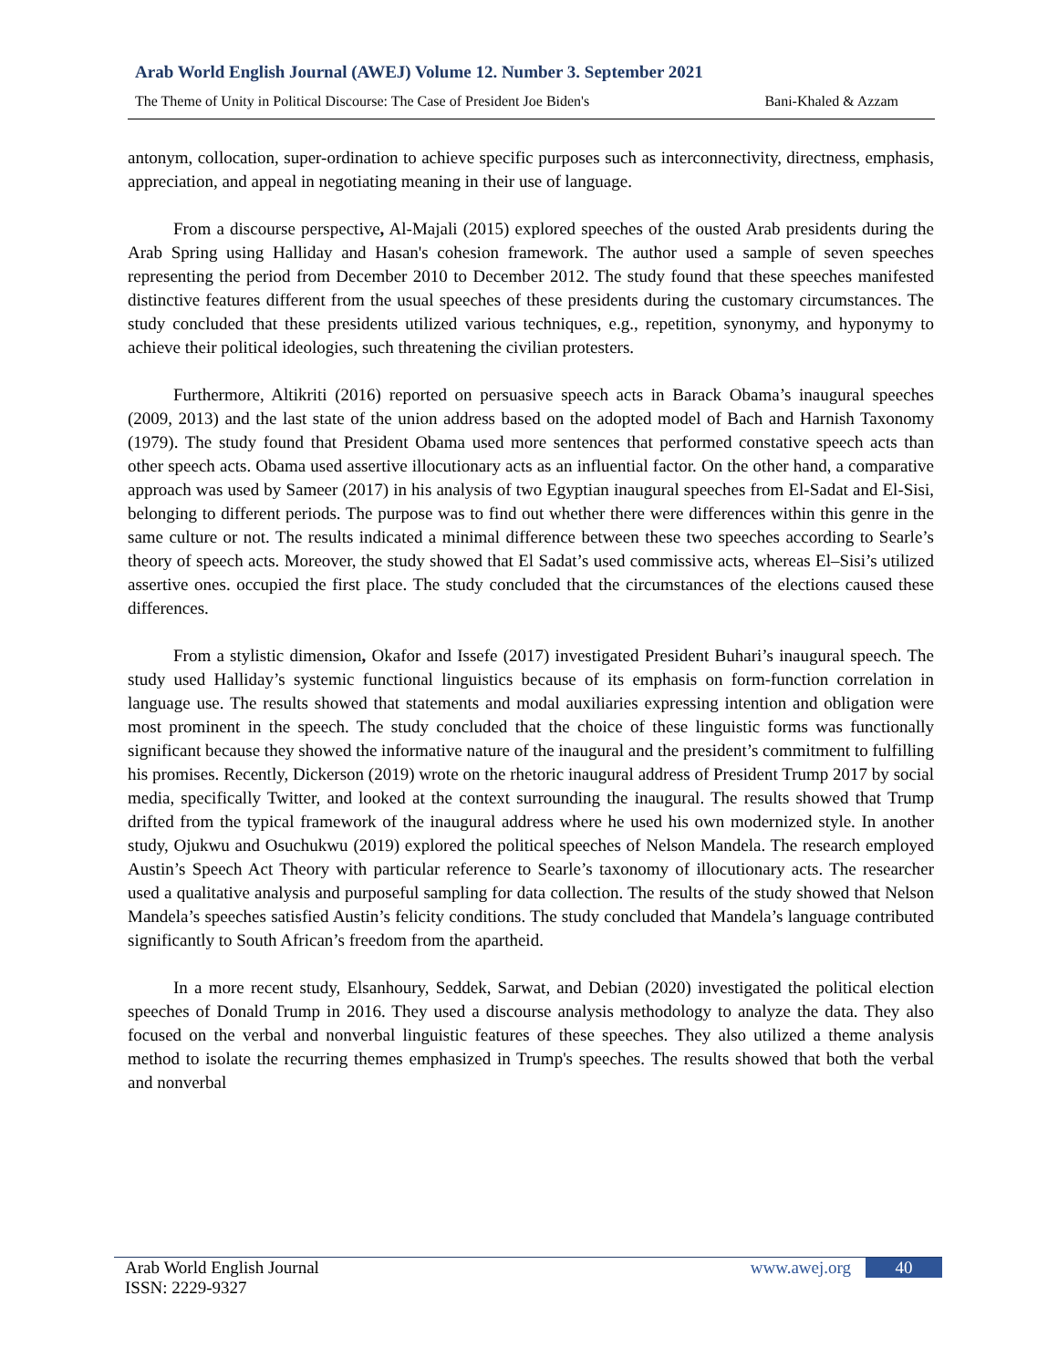Arab World English Journal (AWEJ) Volume 12. Number 3. September 2021
The Theme of Unity in Political Discourse: The Case of President Joe Biden's Bani-Khaled & Azzam
antonym, collocation, super-ordination to achieve specific purposes such as interconnectivity, directness, emphasis, appreciation, and appeal in negotiating meaning in their use of language.
From a discourse perspective, Al-Majali (2015) explored speeches of the ousted Arab presidents during the Arab Spring using Halliday and Hasan's cohesion framework. The author used a sample of seven speeches representing the period from December 2010 to December 2012. The study found that these speeches manifested distinctive features different from the usual speeches of these presidents during the customary circumstances. The study concluded that these presidents utilized various techniques, e.g., repetition, synonymy, and hyponymy to achieve their political ideologies, such threatening the civilian protesters.
Furthermore, Altikriti (2016) reported on persuasive speech acts in Barack Obama’s inaugural speeches (2009, 2013) and the last state of the union address based on the adopted model of Bach and Harnish Taxonomy (1979). The study found that President Obama used more sentences that performed constative speech acts than other speech acts. Obama used assertive illocutionary acts as an influential factor. On the other hand, a comparative approach was used by Sameer (2017) in his analysis of two Egyptian inaugural speeches from El-Sadat and El-Sisi, belonging to different periods. The purpose was to find out whether there were differences within this genre in the same culture or not. The results indicated a minimal difference between these two speeches according to Searle’s theory of speech acts. Moreover, the study showed that El Sadat’s used commissive acts, whereas El–Sisi’s utilized assertive ones. occupied the first place. The study concluded that the circumstances of the elections caused these differences.
From a stylistic dimension, Okafor and Issefe (2017) investigated President Buhari’s inaugural speech. The study used Halliday’s systemic functional linguistics because of its emphasis on form-function correlation in language use. The results showed that statements and modal auxiliaries expressing intention and obligation were most prominent in the speech. The study concluded that the choice of these linguistic forms was functionally significant because they showed the informative nature of the inaugural and the president’s commitment to fulfilling his promises. Recently, Dickerson (2019) wrote on the rhetoric inaugural address of President Trump 2017 by social media, specifically Twitter, and looked at the context surrounding the inaugural. The results showed that Trump drifted from the typical framework of the inaugural address where he used his own modernized style. In another study, Ojukwu and Osuchukwu (2019) explored the political speeches of Nelson Mandela. The research employed Austin’s Speech Act Theory with particular reference to Searle’s taxonomy of illocutionary acts. The researcher used a qualitative analysis and purposeful sampling for data collection. The results of the study showed that Nelson Mandela’s speeches satisfied Austin’s felicity conditions. The study concluded that Mandela’s language contributed significantly to South African’s freedom from the apartheid.
In a more recent study, Elsanhoury, Seddek, Sarwat, and Debian (2020) investigated the political election speeches of Donald Trump in 2016. They used a discourse analysis methodology to analyze the data. They also focused on the verbal and nonverbal linguistic features of these speeches. They also utilized a theme analysis method to isolate the recurring themes emphasized in Trump's speeches. The results showed that both the verbal and nonverbal
Arab World English Journal www.awej.org 40
ISSN: 2229-9327